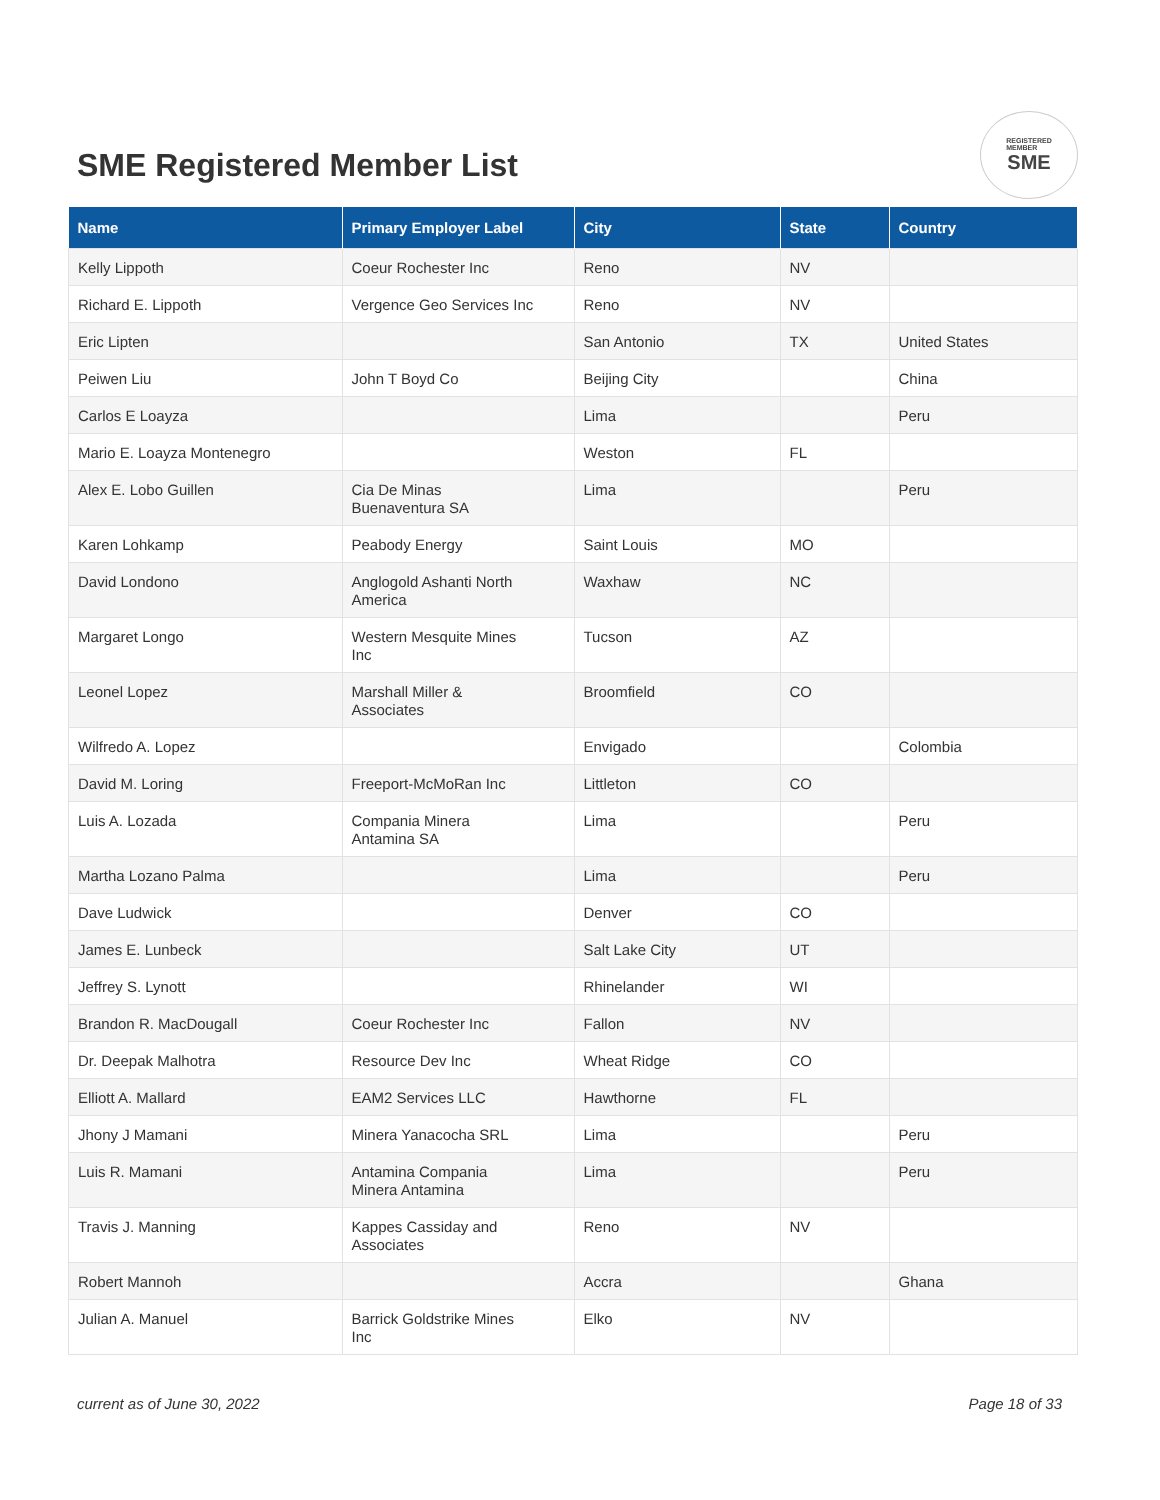SME Registered Member List
REGISTERED
MEMBER
SME
| Name | Primary Employer Label | City | State | Country |
| --- | --- | --- | --- | --- |
| Kelly Lippoth | Coeur Rochester Inc | Reno | NV | |
| Richard E. Lippoth | Vergence Geo Services Inc | Reno | NV | |
| Eric Lipten | | San Antonio | TX | United States |
| Peiwen Liu | John T Boyd Co | Beijing City | | China |
| Carlos E Loayza | | Lima | | Peru |
| Mario E. Loayza Montenegro | | Weston | FL | |
| Alex E. Lobo Guillen | Cia De Minas Buenaventura SA | Lima | | Peru |
| Karen Lohkamp | Peabody Energy | Saint Louis | MO | |
| David Londono | Anglogold Ashanti North America | Waxhaw | NC | |
| Margaret Longo | Western Mesquite Mines Inc | Tucson | AZ | |
| Leonel Lopez | Marshall Miller & Associates | Broomfield | CO | |
| Wilfredo A. Lopez | | Envigado | | Colombia |
| David M. Loring | Freeport-McMoRan Inc | Littleton | CO | |
| Luis A. Lozada | Compania Minera Antamina SA | Lima | | Peru |
| Martha Lozano Palma | | Lima | | Peru |
| Dave Ludwick | | Denver | CO | |
| James E. Lunbeck | | Salt Lake City | UT | |
| Jeffrey S. Lynott | | Rhinelander | WI | |
| Brandon R. MacDougall | Coeur Rochester Inc | Fallon | NV | |
| Dr. Deepak Malhotra | Resource Dev Inc | Wheat Ridge | CO | |
| Elliott A. Mallard | EAM2 Services LLC | Hawthorne | FL | |
| Jhony J Mamani | Minera Yanacocha SRL | Lima | | Peru |
| Luis R. Mamani | Antamina Compania Minera Antamina | Lima | | Peru |
| Travis J. Manning | Kappes Cassiday and Associates | Reno | NV | |
| Robert Mannoh | | Accra | | Ghana |
| Julian A. Manuel | Barrick Goldstrike Mines Inc | Elko | NV | |
current as of June 30, 2022 Page 18 of 33